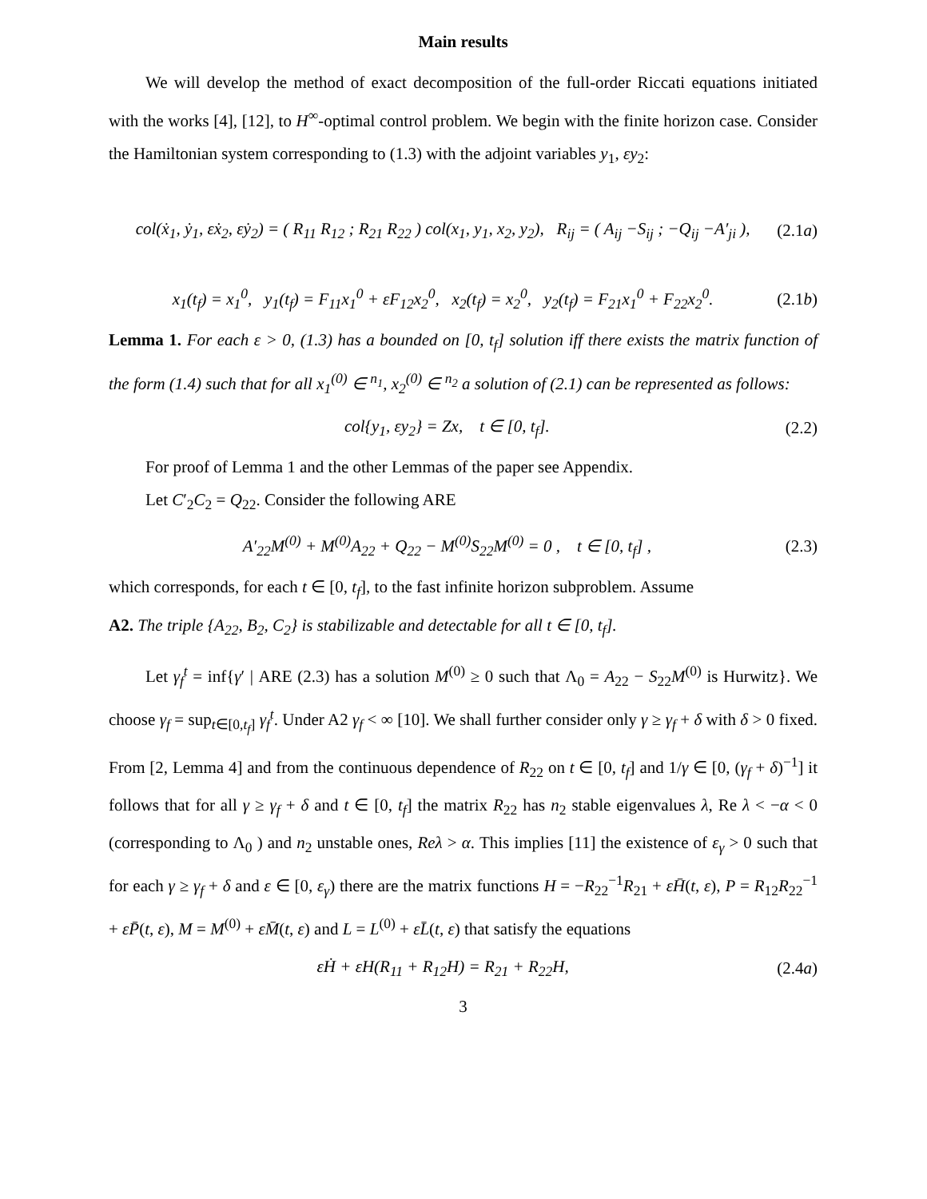Main results
We will develop the method of exact decomposition of the full-order Riccati equations initiated with the works [4], [12], to H<sup>∞</sup>-optimal control problem. We begin with the finite horizon case. Consider the Hamiltonian system corresponding to (1.3) with the adjoint variables y<sub>1</sub>, εy<sub>2</sub>:
col(ẋ<sub>1</sub>, ẏ<sub>1</sub>, εẋ<sub>2</sub>, εẏ<sub>2</sub>) = ( R<sub>11</sub> R<sub>12</sub> ; R<sub>21</sub> R<sub>22</sub> ) col(x<sub>1</sub>, y<sub>1</sub>, x<sub>2</sub>, y<sub>2</sub>), R<sub>ij</sub> = ( A<sub>ij</sub> −S<sub>ij</sub> ; −Q<sub>ij</sub> −A′<sub>ji</sub> ), (2.1a)
x<sub>1</sub>(t<sub>f</sub>) = x<sub>1</sub><sup>0</sup>, y<sub>1</sub>(t<sub>f</sub>) = F<sub>11</sub>x<sub>1</sub><sup>0</sup> + εF<sub>12</sub>x<sub>2</sub><sup>0</sup>, x<sub>2</sub>(t<sub>f</sub>) = x<sub>2</sub><sup>0</sup>, y<sub>2</sub>(t<sub>f</sub>) = F<sub>21</sub>x<sub>1</sub><sup>0</sup> + F<sub>22</sub>x<sub>2</sub><sup>0</sup>. (2.1b)
Lemma 1. For each ε > 0, (1.3) has a bounded on [0, t<sub>f</sub>] solution iff there exists the matrix function of the form (1.4) such that for all x<sub>1</sub><sup>(0)</sup> ∈ <sup>n<sub>1</sub></sup>, x<sub>2</sub><sup>(0)</sup> ∈ <sup>n<sub>2</sub></sup> a solution of (2.1) can be represented as follows:
col{y<sub>1</sub>, εy<sub>2</sub>} = Zx, t ∈ [0, t<sub>f</sub>]. (2.2)
For proof of Lemma 1 and the other Lemmas of the paper see Appendix.
Let C′<sub>2</sub>C<sub>2</sub> = Q<sub>22</sub>. Consider the following ARE
A′<sub>22</sub>M<sup>(0)</sup> + M<sup>(0)</sup>A<sub>22</sub> + Q<sub>22</sub> − M<sup>(0)</sup>S<sub>22</sub>M<sup>(0)</sup> = 0 , t ∈ [0, t<sub>f</sub>] , (2.3)
which corresponds, for each t ∈ [0, t<sub>f</sub>], to the fast infinite horizon subproblem. Assume
A2. The triple {A<sub>22</sub>, B<sub>2</sub>, C<sub>2</sub>} is stabilizable and detectable for all t ∈ [0, t<sub>f</sub>].
Let γ<sub>f</sub><sup>t</sup> = inf{γ′ | ARE (2.3) has a solution M<sup>(0)</sup> ≥ 0 such that Λ<sub>0</sub> = A<sub>22</sub> − S<sub>22</sub>M<sup>(0)</sup> is Hurwitz}. We choose γ<sub>f</sub> = sup<sub>t∈[0,t<sub>f</sub>]</sub> γ<sub>f</sub><sup>t</sup>. Under A2 γ<sub>f</sub> < ∞ [10]. We shall further consider only γ ≥ γ<sub>f</sub> + δ with δ > 0 fixed. From [2, Lemma 4] and from the continuous dependence of R<sub>22</sub> on t ∈ [0, t<sub>f</sub>] and 1/γ ∈ [0, (γ<sub>f</sub> + δ)<sup>−1</sup>] it follows that for all γ ≥ γ<sub>f</sub> + δ and t ∈ [0, t<sub>f</sub>] the matrix R<sub>22</sub> has n<sub>2</sub> stable eigenvalues λ, Re λ < −α < 0 (corresponding to Λ<sub>0</sub> ) and n<sub>2</sub> unstable ones, Reλ > α. This implies [11] the existence of ε<sub>γ</sub> > 0 such that for each γ ≥ γ<sub>f</sub> + δ and ε ∈ [0, ε<sub>γ</sub>) there are the matrix functions H = −R<sub>22</sub><sup>−1</sup>R<sub>21</sub> + εH̄(t, ε), P = R<sub>12</sub>R<sub>22</sub><sup>−1</sup> + εP̄(t, ε), M = M<sup>(0)</sup> + εM̄(t, ε) and L = L<sup>(0)</sup> + εL̄(t, ε) that satisfy the equations
εḢ + εH(R<sub>11</sub> + R<sub>12</sub>H) = R<sub>21</sub> + R<sub>22</sub>H, (2.4a)
3